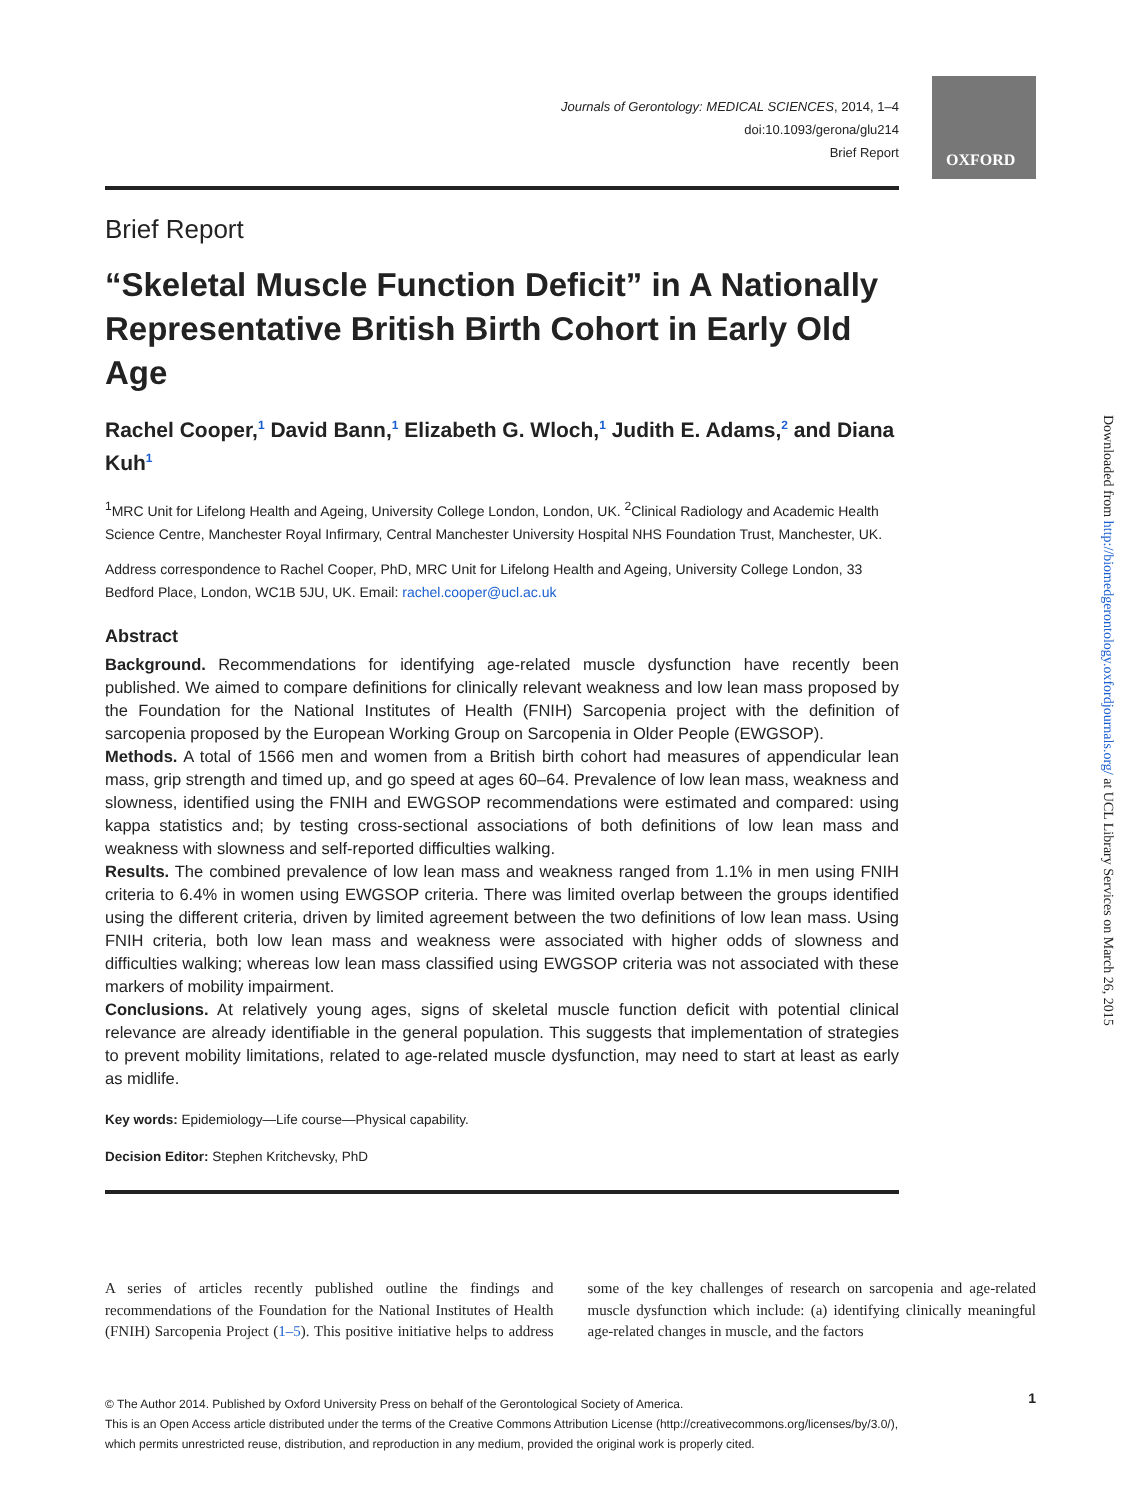OXFORD
Journals of Gerontology: MEDICAL SCIENCES, 2014, 1–4
doi:10.1093/gerona/glu214
Brief Report
Brief Report
“Skeletal Muscle Function Deficit” in A Nationally Representative British Birth Cohort in Early Old Age
Rachel Cooper,<sup>1</sup> David Bann,<sup>1</sup> Elizabeth G. Wloch,<sup>1</sup> Judith E. Adams,<sup>2</sup> and Diana Kuh<sup>1</sup>
<sup>1</sup> MRC Unit for Lifelong Health and Ageing, University College London, London, UK. <sup>2</sup>Clinical Radiology and Academic Health Science Centre, Manchester Royal Infirmary, Central Manchester University Hospital NHS Foundation Trust, Manchester, UK.
Address correspondence to Rachel Cooper, PhD, MRC Unit for Lifelong Health and Ageing, University College London, 33 Bedford Place, London, WC1B 5JU, UK. Email: rachel.cooper@ucl.ac.uk
Abstract
Background. Recommendations for identifying age-related muscle dysfunction have recently been published. We aimed to compare definitions for clinically relevant weakness and low lean mass proposed by the Foundation for the National Institutes of Health (FNIH) Sarcopenia project with the definition of sarcopenia proposed by the European Working Group on Sarcopenia in Older People (EWGSOP).
Methods. A total of 1566 men and women from a British birth cohort had measures of appendicular lean mass, grip strength and timed up, and go speed at ages 60–64. Prevalence of low lean mass, weakness and slowness, identified using the FNIH and EWGSOP recommendations were estimated and compared: using kappa statistics and; by testing cross-sectional associations of both definitions of low lean mass and weakness with slowness and self-reported difficulties walking.
Results. The combined prevalence of low lean mass and weakness ranged from 1.1% in men using FNIH criteria to 6.4% in women using EWGSOP criteria. There was limited overlap between the groups identified using the different criteria, driven by limited agreement between the two definitions of low lean mass. Using FNIH criteria, both low lean mass and weakness were associated with higher odds of slowness and difficulties walking; whereas low lean mass classified using EWGSOP criteria was not associated with these markers of mobility impairment.
Conclusions. At relatively young ages, signs of skeletal muscle function deficit with potential clinical relevance are already identifiable in the general population. This suggests that implementation of strategies to prevent mobility limitations, related to age-related muscle dysfunction, may need to start at least as early as midlife.
Key words: Epidemiology—Life course—Physical capability.
Decision Editor: Stephen Kritchevsky, PhD
A series of articles recently published outline the findings and recommendations of the Foundation for the National Institutes of Health (FNIH) Sarcopenia Project (1–5). This positive initiative helps to address some of the key challenges of research on sarcopenia and age-related muscle dysfunction which include: (a) identifying clinically meaningful age-related changes in muscle, and the factors
1
© The Author 2014. Published by Oxford University Press on behalf of the Gerontological Society of America.
This is an Open Access article distributed under the terms of the Creative Commons Attribution License (http://creativecommons.org/licenses/by/3.0/),
which permits unrestricted reuse, distribution, and reproduction in any medium, provided the original work is properly cited.
Downloaded from http://biomedgerontology.oxfordjournals.org/ at UCL Library Services on March 26, 2015